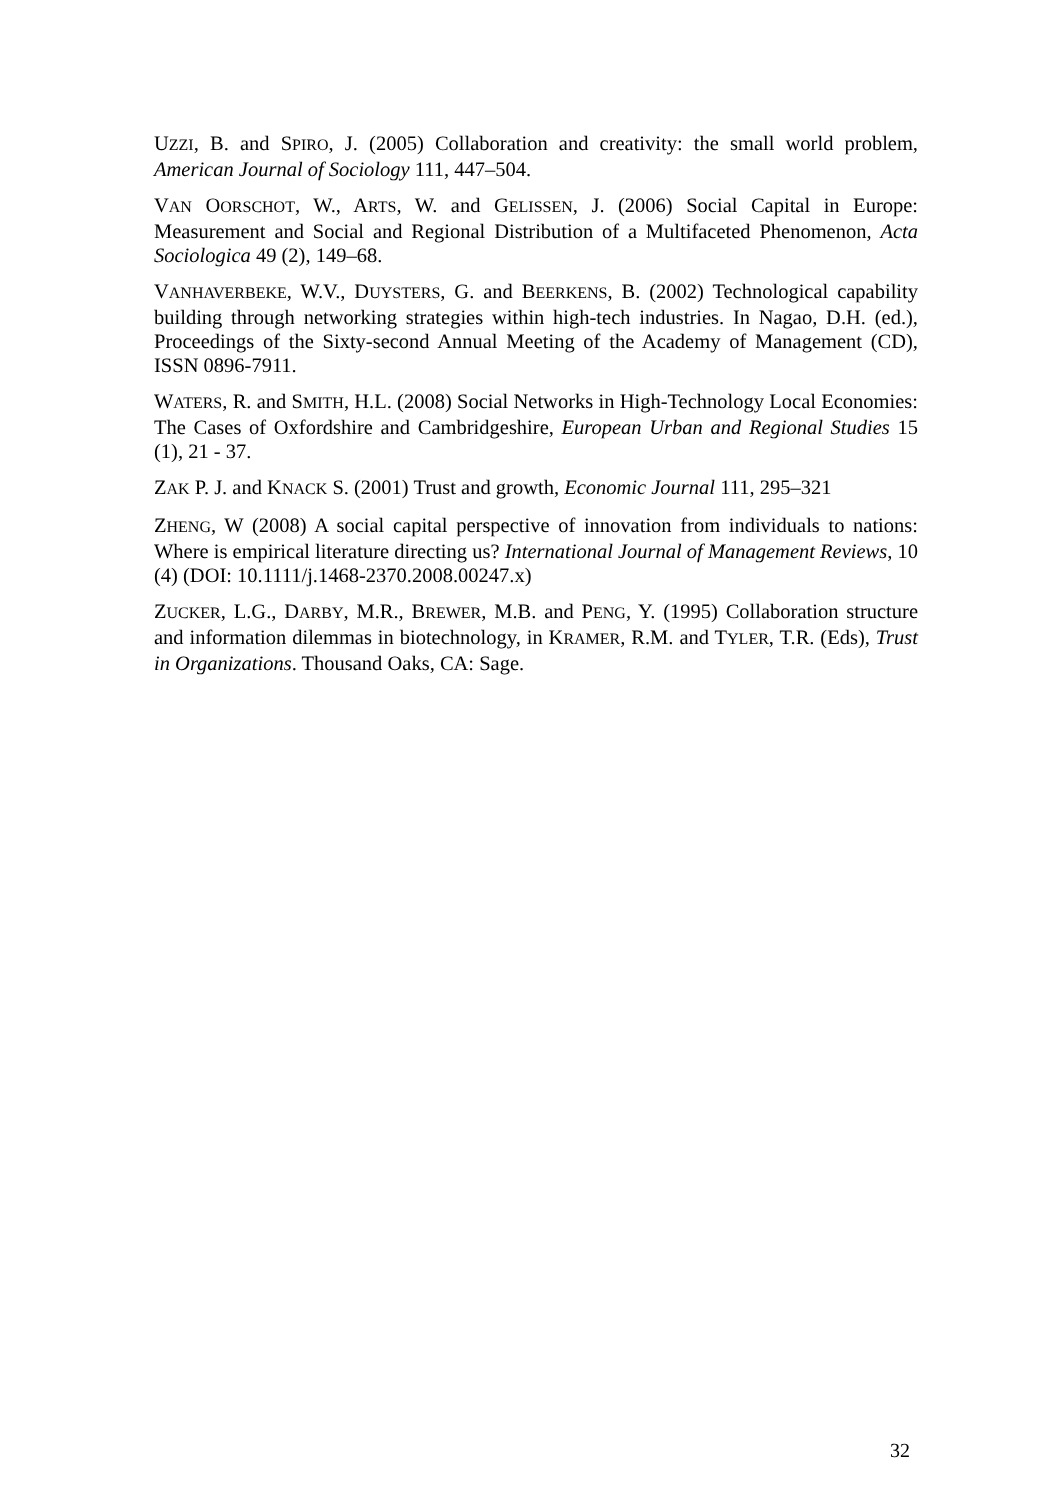UZZI, B. and SPIRO, J. (2005) Collaboration and creativity: the small world problem, American Journal of Sociology 111, 447–504.
VAN OORSCHOT, W., ARTS, W. and GELISSEN, J. (2006) Social Capital in Europe: Measurement and Social and Regional Distribution of a Multifaceted Phenomenon, Acta Sociologica 49 (2), 149–68.
VANHAVERBEKE, W.V., DUYSTERS, G. and BEERKENS, B. (2002) Technological capability building through networking strategies within high-tech industries. In Nagao, D.H. (ed.), Proceedings of the Sixty-second Annual Meeting of the Academy of Management (CD), ISSN 0896-7911.
WATERS, R. and SMITH, H.L. (2008) Social Networks in High-Technology Local Economies: The Cases of Oxfordshire and Cambridgeshire, European Urban and Regional Studies 15 (1), 21 - 37.
ZAK P. J. and KNACK S. (2001) Trust and growth, Economic Journal 111, 295–321
ZHENG, W (2008) A social capital perspective of innovation from individuals to nations: Where is empirical literature directing us? International Journal of Management Reviews, 10 (4) (DOI: 10.1111/j.1468-2370.2008.00247.x)
ZUCKER, L.G., DARBY, M.R., BREWER, M.B. and PENG, Y. (1995) Collaboration structure and information dilemmas in biotechnology, in KRAMER, R.M. and TYLER, T.R. (Eds), Trust in Organizations. Thousand Oaks, CA: Sage.
32